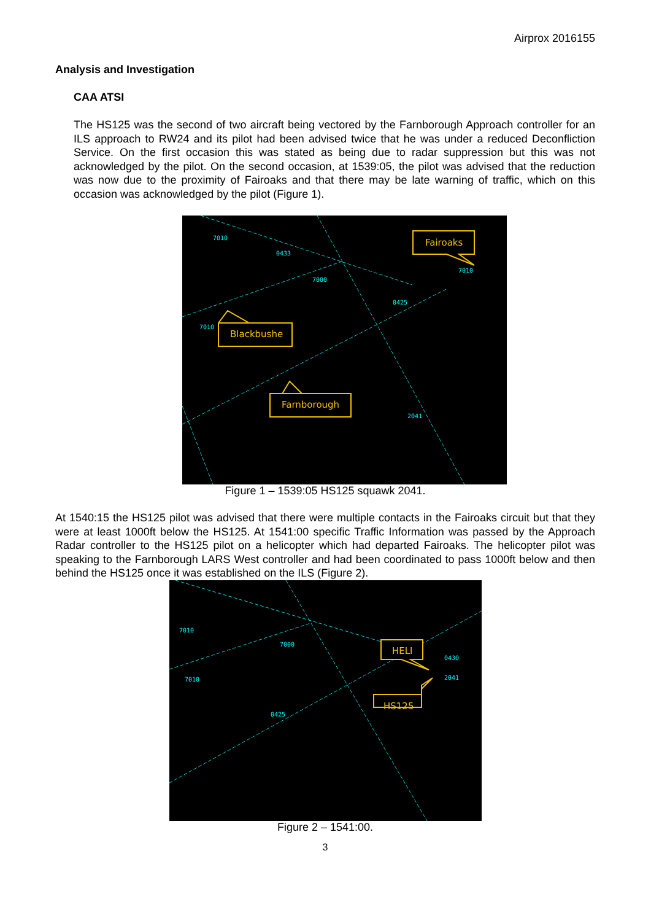Airprox 2016155
Analysis and Investigation
CAA ATSI
The HS125 was the second of two aircraft being vectored by the Farnborough Approach controller for an ILS approach to RW24 and its pilot had been advised twice that he was under a reduced Deconfliction Service. On the first occasion this was stated as being due to radar suppression but this was not acknowledged by the pilot. On the second occasion, at 1539:05, the pilot was advised that the reduction was now due to the proximity of Fairoaks and that there may be late warning of traffic, which on this occasion was acknowledged by the pilot (Figure 1).
7010
0433
7000
0425
7010
7010
2041
Fairoaks
Blackbushe
Farnborough
Figure 1 – 1539:05 HS125 squawk 2041.
At 1540:15 the HS125 pilot was advised that there were multiple contacts in the Fairoaks circuit but that they were at least 1000ft below the HS125. At 1541:00 specific Traffic Information was passed by the Approach Radar controller to the HS125 pilot on a helicopter which had departed Fairoaks. The helicopter pilot was speaking to the Farnborough LARS West controller and had been coordinated to pass 1000ft below and then behind the HS125 once it was established on the ILS (Figure 2).
7010
7000
7010
0425
0430
2041
HELI
HS125
Figure 2 – 1541:00.
3